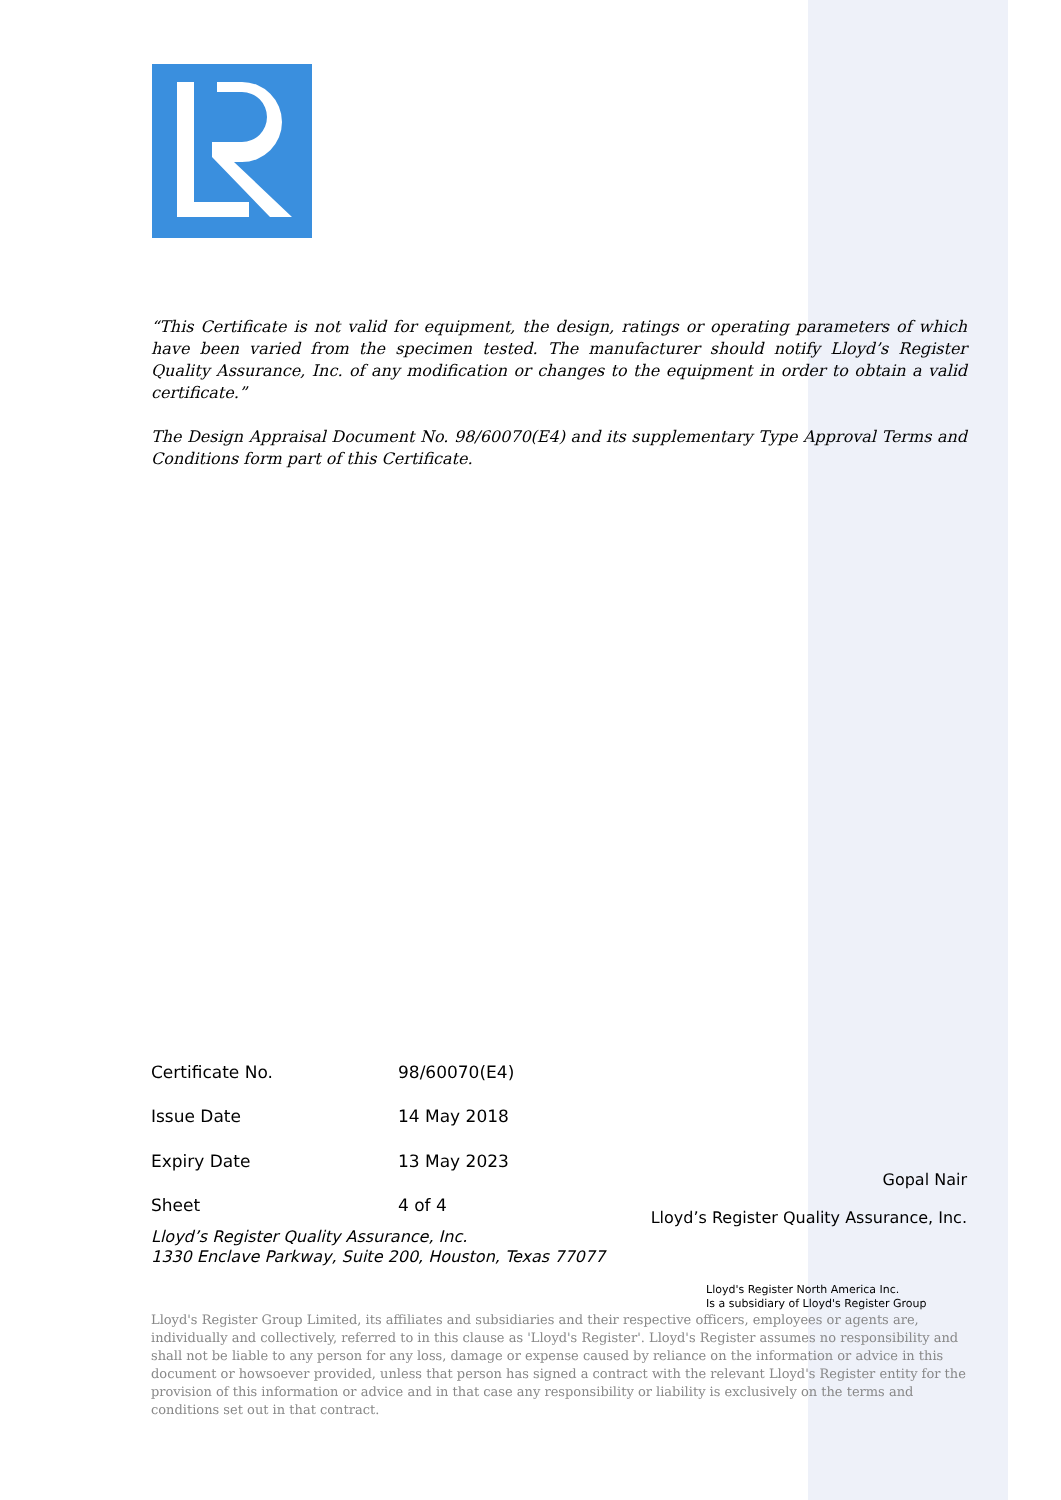“This Certificate is not valid for equipment, the design, ratings or operating parameters of which have been varied from the specimen tested. The manufacturer should notify Lloyd’s Register Quality Assurance, Inc. of any modification or changes to the equipment in order to obtain a valid certificate.”
The Design Appraisal Document No. 98/60070(E4) and its supplementary Type Approval Terms and Conditions form part of this Certificate.
| Certificate No. | 98/60070(E4) |
| Issue Date | 14 May 2018 |
| Expiry Date | 13 May 2023 |
| Sheet | 4 of 4 |
Gopal Nair
Lloyd’s Register Quality Assurance, Inc.
Lloyd’s Register Quality Assurance, Inc.
1330 Enclave Parkway, Suite 200, Houston, Texas 77077
Lloyd's Register North America Inc.
Is a subsidiary of Lloyd's Register Group
Lloyd's Register Group Limited, its affiliates and subsidiaries and their respective officers, employees or agents are, individually and collectively, referred to in this clause as 'Lloyd's Register'. Lloyd's Register assumes no responsibility and shall not be liable to any person for any loss, damage or expense caused by reliance on the information or advice in this document or howsoever provided, unless that person has signed a contract with the relevant Lloyd's Register entity for the provision of this information or advice and in that case any responsibility or liability is exclusively on the terms and conditions set out in that contract.